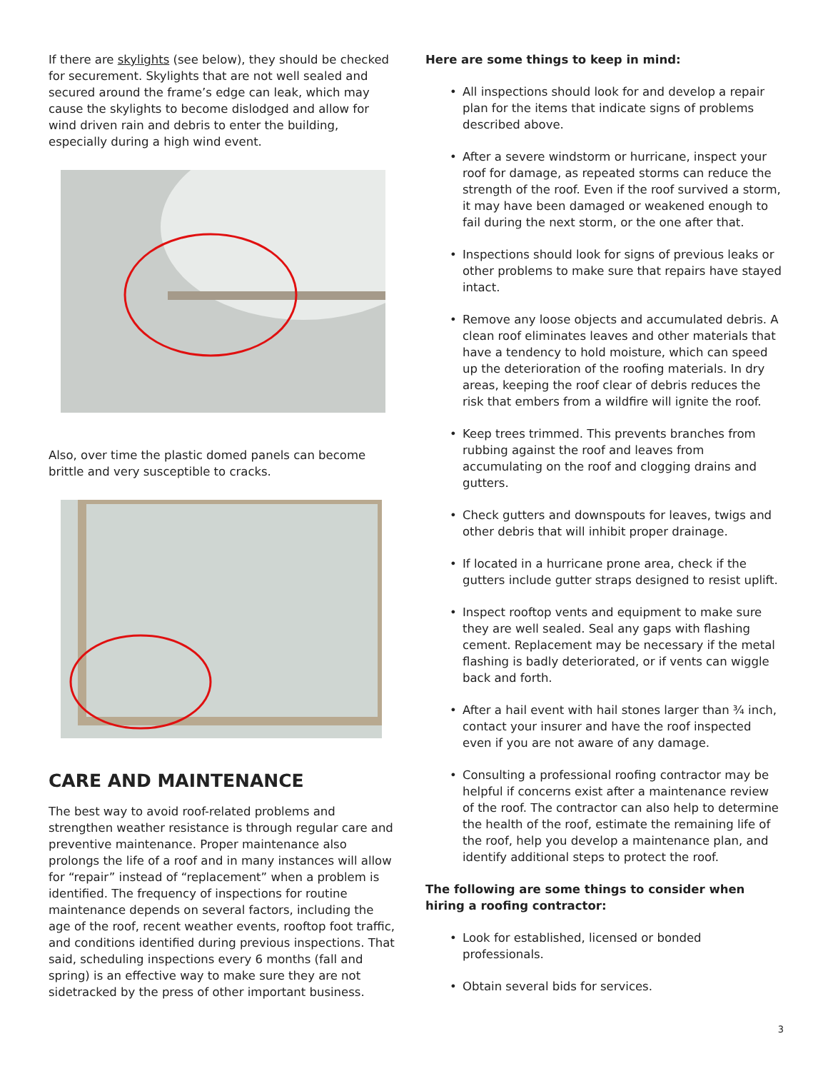If there are skylights (see below), they should be checked for securement. Skylights that are not well sealed and secured around the frame’s edge can leak, which may cause the skylights to become dislodged and allow for wind driven rain and debris to enter the building, especially during a high wind event.
Also, over time the plastic domed panels can become brittle and very susceptible to cracks.
CARE AND MAINTENANCE
The best way to avoid roof-related problems and strengthen weather resistance is through regular care and preventive maintenance. Proper maintenance also prolongs the life of a roof and in many instances will allow for “repair” instead of “replacement” when a problem is identified. The frequency of inspections for routine maintenance depends on several factors, including the age of the roof, recent weather events, rooftop foot traffic, and conditions identified during previous inspections. That said, scheduling inspections every 6 months (fall and spring) is an effective way to make sure they are not sidetracked by the press of other important business.
Here are some things to keep in mind:
• All inspections should look for and develop a repair plan for the items that indicate signs of problems described above.
• After a severe windstorm or hurricane, inspect your roof for damage, as repeated storms can reduce the strength of the roof. Even if the roof survived a storm, it may have been damaged or weakened enough to fail during the next storm, or the one after that.
• Inspections should look for signs of previous leaks or other problems to make sure that repairs have stayed intact.
• Remove any loose objects and accumulated debris. A clean roof eliminates leaves and other materials that have a tendency to hold moisture, which can speed up the deterioration of the roofing materials. In dry areas, keeping the roof clear of debris reduces the risk that embers from a wildfire will ignite the roof.
• Keep trees trimmed. This prevents branches from rubbing against the roof and leaves from accumulating on the roof and clogging drains and gutters.
• Check gutters and downspouts for leaves, twigs and other debris that will inhibit proper drainage.
• If located in a hurricane prone area, check if the gutters include gutter straps designed to resist uplift.
• Inspect rooftop vents and equipment to make sure they are well sealed. Seal any gaps with flashing cement. Replacement may be necessary if the metal flashing is badly deteriorated, or if vents can wiggle back and forth.
• After a hail event with hail stones larger than ¾ inch, contact your insurer and have the roof inspected even if you are not aware of any damage.
• Consulting a professional roofing contractor may be helpful if concerns exist after a maintenance review of the roof. The contractor can also help to determine the health of the roof, estimate the remaining life of the roof, help you develop a maintenance plan, and identify additional steps to protect the roof.
The following are some things to consider when hiring a roofing contractor:
• Look for established, licensed or bonded professionals.
• Obtain several bids for services.
3